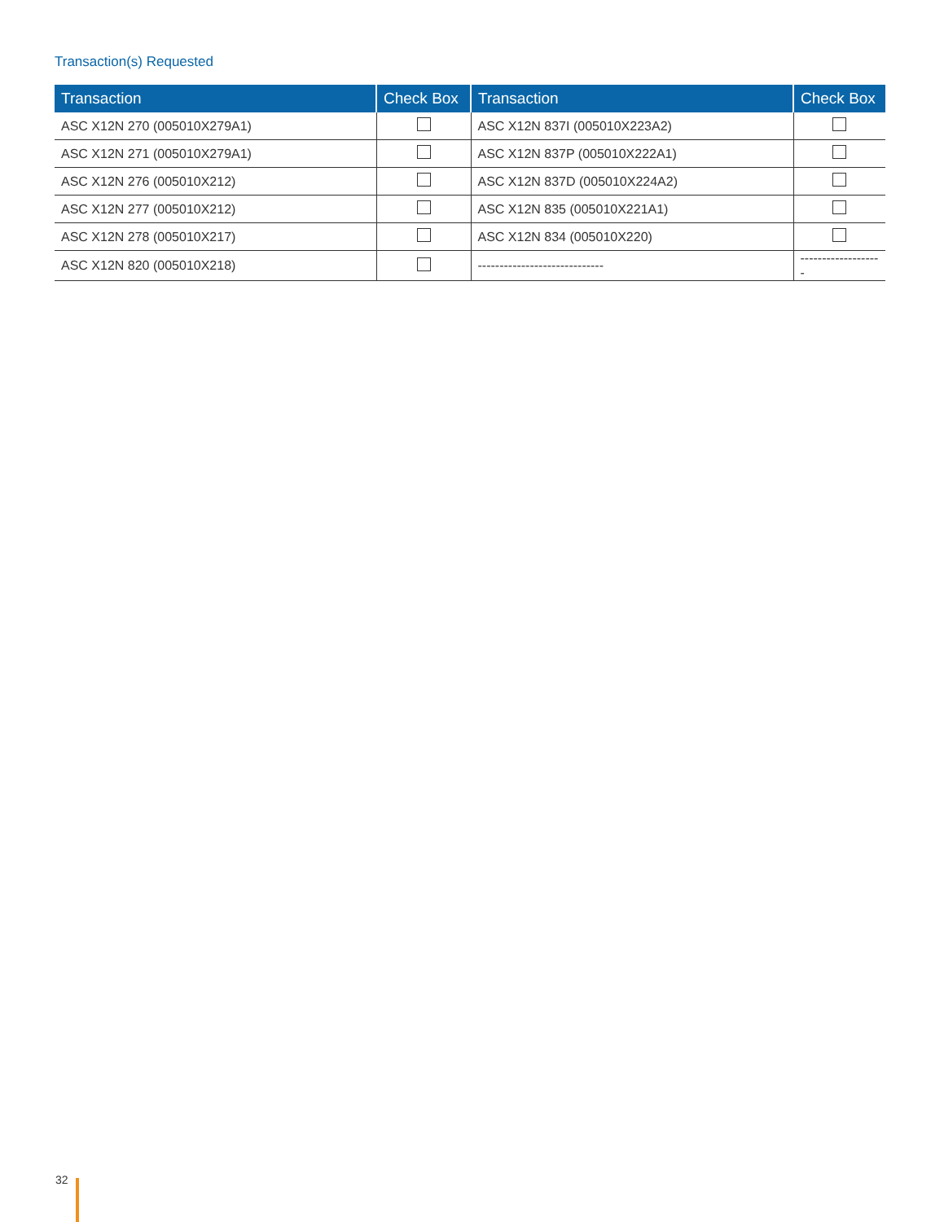Transaction(s) Requested
| Transaction | Check Box | Transaction | Check Box |
| --- | --- | --- | --- |
| ASC X12N 270 (005010X279A1) | | ASC X12N 837I (005010X223A2) | |
| ASC X12N 271 (005010X279A1) | | ASC X12N 837P (005010X222A1) | |
| ASC X12N 276 (005010X212) | | ASC X12N 837D (005010X224A2) | |
| ASC X12N 277 (005010X212) | | ASC X12N 835 (005010X221A1) | |
| ASC X12N 278 (005010X217) | | ASC X12N 834 (005010X220) | |
| ASC X12N 820 (005010X218) | | ----------------------------- | ------------------- |
32